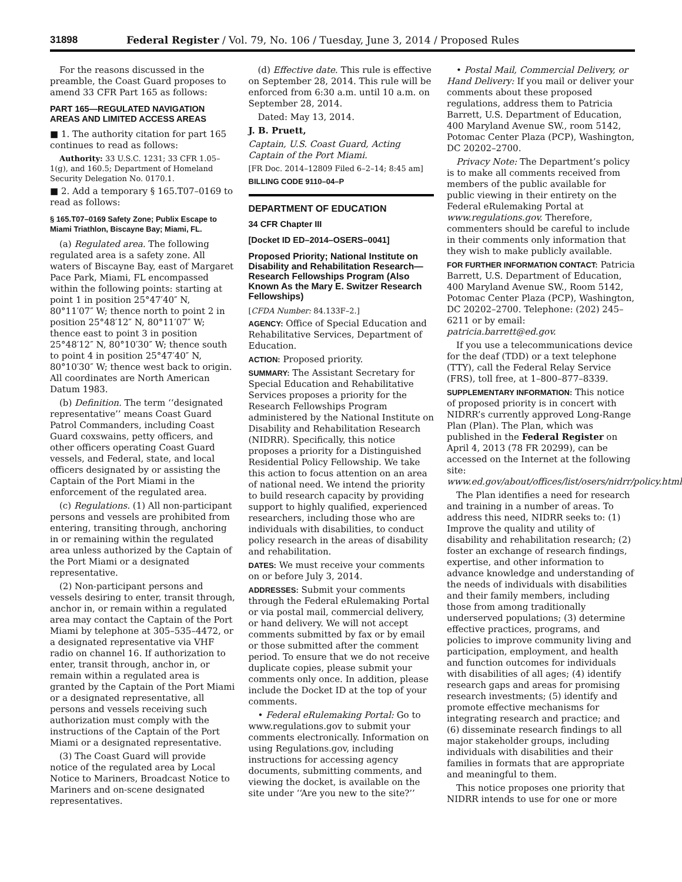31898 Federal Register / Vol. 79, No. 106 / Tuesday, June 3, 2014 / Proposed Rules
For the reasons discussed in the preamble, the Coast Guard proposes to amend 33 CFR Part 165 as follows:
PART 165—REGULATED NAVIGATION AREAS AND LIMITED ACCESS AREAS
■ 1. The authority citation for part 165 continues to read as follows:
Authority: 33 U.S.C. 1231; 33 CFR 1.05–1(g), and 160.5; Department of Homeland Security Delegation No. 0170.1.
■ 2. Add a temporary § 165.T07–0169 to read as follows:
§ 165.T07–0169 Safety Zone; Publix Escape to Miami Triathlon, Biscayne Bay; Miami, FL.
(a) Regulated area. The following regulated area is a safety zone. All waters of Biscayne Bay, east of Margaret Pace Park, Miami, FL encompassed within the following points: starting at point 1 in position 25°47′40″ N, 80°11′07″ W; thence north to point 2 in position 25°48′12″ N, 80°11′07″ W; thence east to point 3 in position 25°48′12″ N, 80°10′30″ W; thence south to point 4 in position 25°47′40″ N, 80°10′30″ W; thence west back to origin. All coordinates are North American Datum 1983.
(b) Definition. The term ‘‘designated representative’’ means Coast Guard Patrol Commanders, including Coast Guard coxswains, petty officers, and other officers operating Coast Guard vessels, and Federal, state, and local officers designated by or assisting the Captain of the Port Miami in the enforcement of the regulated area.
(c) Regulations. (1) All non-participant persons and vessels are prohibited from entering, transiting through, anchoring in or remaining within the regulated area unless authorized by the Captain of the Port Miami or a designated representative.
(2) Non-participant persons and vessels desiring to enter, transit through, anchor in, or remain within a regulated area may contact the Captain of the Port Miami by telephone at 305–535–4472, or a designated representative via VHF radio on channel 16. If authorization to enter, transit through, anchor in, or remain within a regulated area is granted by the Captain of the Port Miami or a designated representative, all persons and vessels receiving such authorization must comply with the instructions of the Captain of the Port Miami or a designated representative.
(3) The Coast Guard will provide notice of the regulated area by Local Notice to Mariners, Broadcast Notice to Mariners and on-scene designated representatives.
(d) Effective date. This rule is effective on September 28, 2014. This rule will be enforced from 6:30 a.m. until 10 a.m. on September 28, 2014.
Dated: May 13, 2014.
J. B. Pruett,
Captain, U.S. Coast Guard, Acting Captain of the Port Miami.
[FR Doc. 2014–12809 Filed 6–2–14; 8:45 am]
BILLING CODE 9110–04–P
DEPARTMENT OF EDUCATION
34 CFR Chapter III
[Docket ID ED–2014–OSERS–0041]
Proposed Priority; National Institute on Disability and Rehabilitation Research—Research Fellowships Program (Also Known As the Mary E. Switzer Research Fellowships)
[CFDA Number: 84.133F–2.]
AGENCY: Office of Special Education and Rehabilitative Services, Department of Education.
ACTION: Proposed priority.
SUMMARY: The Assistant Secretary for Special Education and Rehabilitative Services proposes a priority for the Research Fellowships Program administered by the National Institute on Disability and Rehabilitation Research (NIDRR). Specifically, this notice proposes a priority for a Distinguished Residential Policy Fellowship. We take this action to focus attention on an area of national need. We intend the priority to build research capacity by providing support to highly qualified, experienced researchers, including those who are individuals with disabilities, to conduct policy research in the areas of disability and rehabilitation.
DATES: We must receive your comments on or before July 3, 2014.
ADDRESSES: Submit your comments through the Federal eRulemaking Portal or via postal mail, commercial delivery, or hand delivery. We will not accept comments submitted by fax or by email or those submitted after the comment period. To ensure that we do not receive duplicate copies, please submit your comments only once. In addition, please include the Docket ID at the top of your comments.
• Federal eRulemaking Portal: Go to www.regulations.gov to submit your comments electronically. Information on using Regulations.gov, including instructions for accessing agency documents, submitting comments, and viewing the docket, is available on the site under ‘‘Are you new to the site?’’
• Postal Mail, Commercial Delivery, or Hand Delivery: If you mail or deliver your comments about these proposed regulations, address them to Patricia Barrett, U.S. Department of Education, 400 Maryland Avenue SW., room 5142, Potomac Center Plaza (PCP), Washington, DC 20202–2700.
Privacy Note: The Department’s policy is to make all comments received from members of the public available for public viewing in their entirety on the Federal eRulemaking Portal at www.regulations.gov. Therefore, commenters should be careful to include in their comments only information that they wish to make publicly available.
FOR FURTHER INFORMATION CONTACT: Patricia Barrett, U.S. Department of Education, 400 Maryland Avenue SW., Room 5142, Potomac Center Plaza (PCP), Washington, DC 20202–2700. Telephone: (202) 245–6211 or by email: patricia.barrett@ed.gov.
If you use a telecommunications device for the deaf (TDD) or a text telephone (TTY), call the Federal Relay Service (FRS), toll free, at 1–800–877–8339.
SUPPLEMENTARY INFORMATION: This notice of proposed priority is in concert with NIDRR’s currently approved Long-Range Plan (Plan). The Plan, which was published in the Federal Register on April 4, 2013 (78 FR 20299), can be accessed on the Internet at the following site: www.ed.gov/about/offices/list/osers/nidrr/policy.html.
The Plan identifies a need for research and training in a number of areas. To address this need, NIDRR seeks to: (1) Improve the quality and utility of disability and rehabilitation research; (2) foster an exchange of research findings, expertise, and other information to advance knowledge and understanding of the needs of individuals with disabilities and their family members, including those from among traditionally underserved populations; (3) determine effective practices, programs, and policies to improve community living and participation, employment, and health and function outcomes for individuals with disabilities of all ages; (4) identify research gaps and areas for promising research investments; (5) identify and promote effective mechanisms for integrating research and practice; and (6) disseminate research findings to all major stakeholder groups, including individuals with disabilities and their families in formats that are appropriate and meaningful to them.
This notice proposes one priority that NIDRR intends to use for one or more